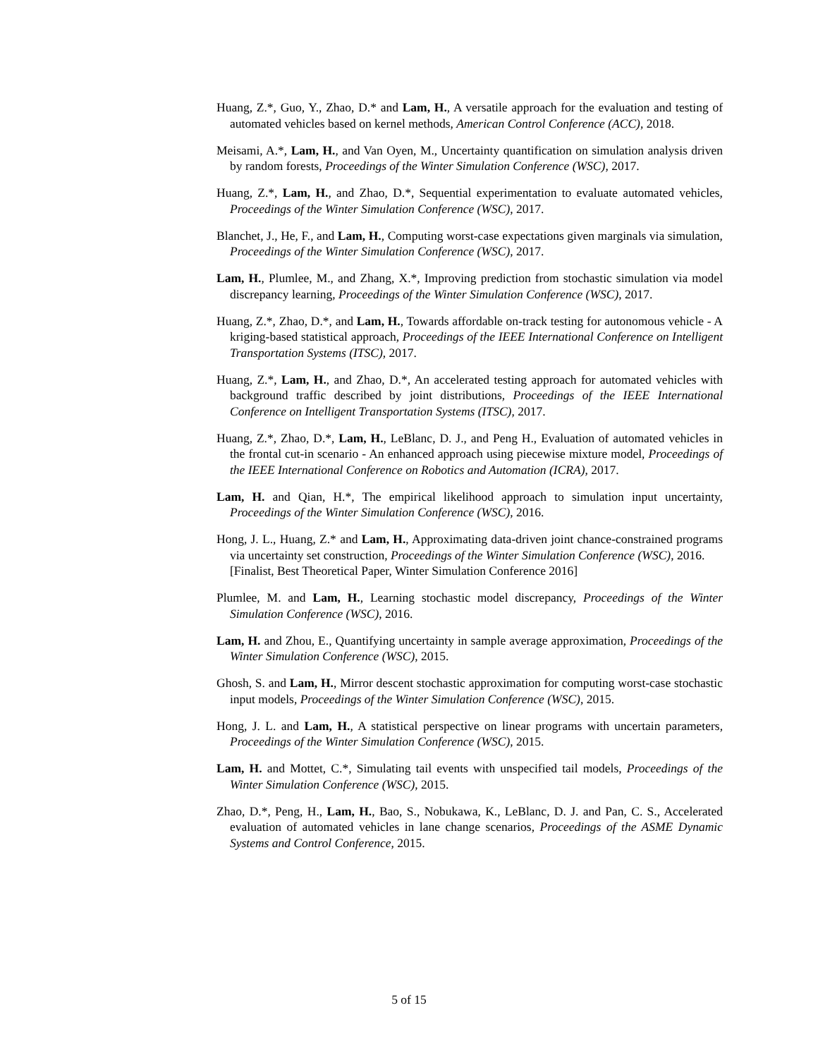Huang, Z.*, Guo, Y., Zhao, D.* and Lam, H., A versatile approach for the evaluation and testing of automated vehicles based on kernel methods, American Control Conference (ACC), 2018.
Meisami, A.*, Lam, H., and Van Oyen, M., Uncertainty quantification on simulation analysis driven by random forests, Proceedings of the Winter Simulation Conference (WSC), 2017.
Huang, Z.*, Lam, H., and Zhao, D.*, Sequential experimentation to evaluate automated vehicles, Proceedings of the Winter Simulation Conference (WSC), 2017.
Blanchet, J., He, F., and Lam, H., Computing worst-case expectations given marginals via simulation, Proceedings of the Winter Simulation Conference (WSC), 2017.
Lam, H., Plumlee, M., and Zhang, X.*, Improving prediction from stochastic simulation via model discrepancy learning, Proceedings of the Winter Simulation Conference (WSC), 2017.
Huang, Z.*, Zhao, D.*, and Lam, H., Towards affordable on-track testing for autonomous vehicle - A kriging-based statistical approach, Proceedings of the IEEE International Conference on Intelligent Transportation Systems (ITSC), 2017.
Huang, Z.*, Lam, H., and Zhao, D.*, An accelerated testing approach for automated vehicles with background traffic described by joint distributions, Proceedings of the IEEE International Conference on Intelligent Transportation Systems (ITSC), 2017.
Huang, Z.*, Zhao, D.*, Lam, H., LeBlanc, D. J., and Peng H., Evaluation of automated vehicles in the frontal cut-in scenario - An enhanced approach using piecewise mixture model, Proceedings of the IEEE International Conference on Robotics and Automation (ICRA), 2017.
Lam, H. and Qian, H.*, The empirical likelihood approach to simulation input uncertainty, Proceedings of the Winter Simulation Conference (WSC), 2016.
Hong, J. L., Huang, Z.* and Lam, H., Approximating data-driven joint chance-constrained programs via uncertainty set construction, Proceedings of the Winter Simulation Conference (WSC), 2016.
[Finalist, Best Theoretical Paper, Winter Simulation Conference 2016]
Plumlee, M. and Lam, H., Learning stochastic model discrepancy, Proceedings of the Winter Simulation Conference (WSC), 2016.
Lam, H. and Zhou, E., Quantifying uncertainty in sample average approximation, Proceedings of the Winter Simulation Conference (WSC), 2015.
Ghosh, S. and Lam, H., Mirror descent stochastic approximation for computing worst-case stochastic input models, Proceedings of the Winter Simulation Conference (WSC), 2015.
Hong, J. L. and Lam, H., A statistical perspective on linear programs with uncertain parameters, Proceedings of the Winter Simulation Conference (WSC), 2015.
Lam, H. and Mottet, C.*, Simulating tail events with unspecified tail models, Proceedings of the Winter Simulation Conference (WSC), 2015.
Zhao, D.*, Peng, H., Lam, H., Bao, S., Nobukawa, K., LeBlanc, D. J. and Pan, C. S., Accelerated evaluation of automated vehicles in lane change scenarios, Proceedings of the ASME Dynamic Systems and Control Conference, 2015.
5 of 15